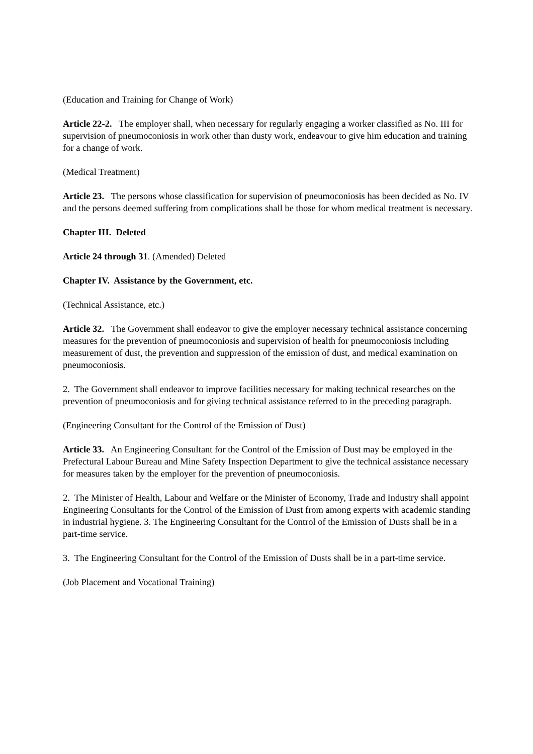(Education and Training for Change of Work)
Article 22-2. The employer shall, when necessary for regularly engaging a worker classified as No. III for supervision of pneumoconiosis in work other than dusty work, endeavour to give him education and training for a change of work.
(Medical Treatment)
Article 23. The persons whose classification for supervision of pneumoconiosis has been decided as No. IV and the persons deemed suffering from complications shall be those for whom medical treatment is necessary.
Chapter III. Deleted
Article 24 through 31. (Amended) Deleted
Chapter IV. Assistance by the Government, etc.
(Technical Assistance, etc.)
Article 32. The Government shall endeavor to give the employer necessary technical assistance concerning measures for the prevention of pneumoconiosis and supervision of health for pneumoconiosis including measurement of dust, the prevention and suppression of the emission of dust, and medical examination on pneumoconiosis.
2. The Government shall endeavor to improve facilities necessary for making technical researches on the prevention of pneumoconiosis and for giving technical assistance referred to in the preceding paragraph.
(Engineering Consultant for the Control of the Emission of Dust)
Article 33. An Engineering Consultant for the Control of the Emission of Dust may be employed in the Prefectural Labour Bureau and Mine Safety Inspection Department to give the technical assistance necessary for measures taken by the employer for the prevention of pneumoconiosis.
2. The Minister of Health, Labour and Welfare or the Minister of Economy, Trade and Industry shall appoint Engineering Consultants for the Control of the Emission of Dust from among experts with academic standing in industrial hygiene. 3. The Engineering Consultant for the Control of the Emission of Dusts shall be in a part-time service.
3. The Engineering Consultant for the Control of the Emission of Dusts shall be in a part-time service.
(Job Placement and Vocational Training)